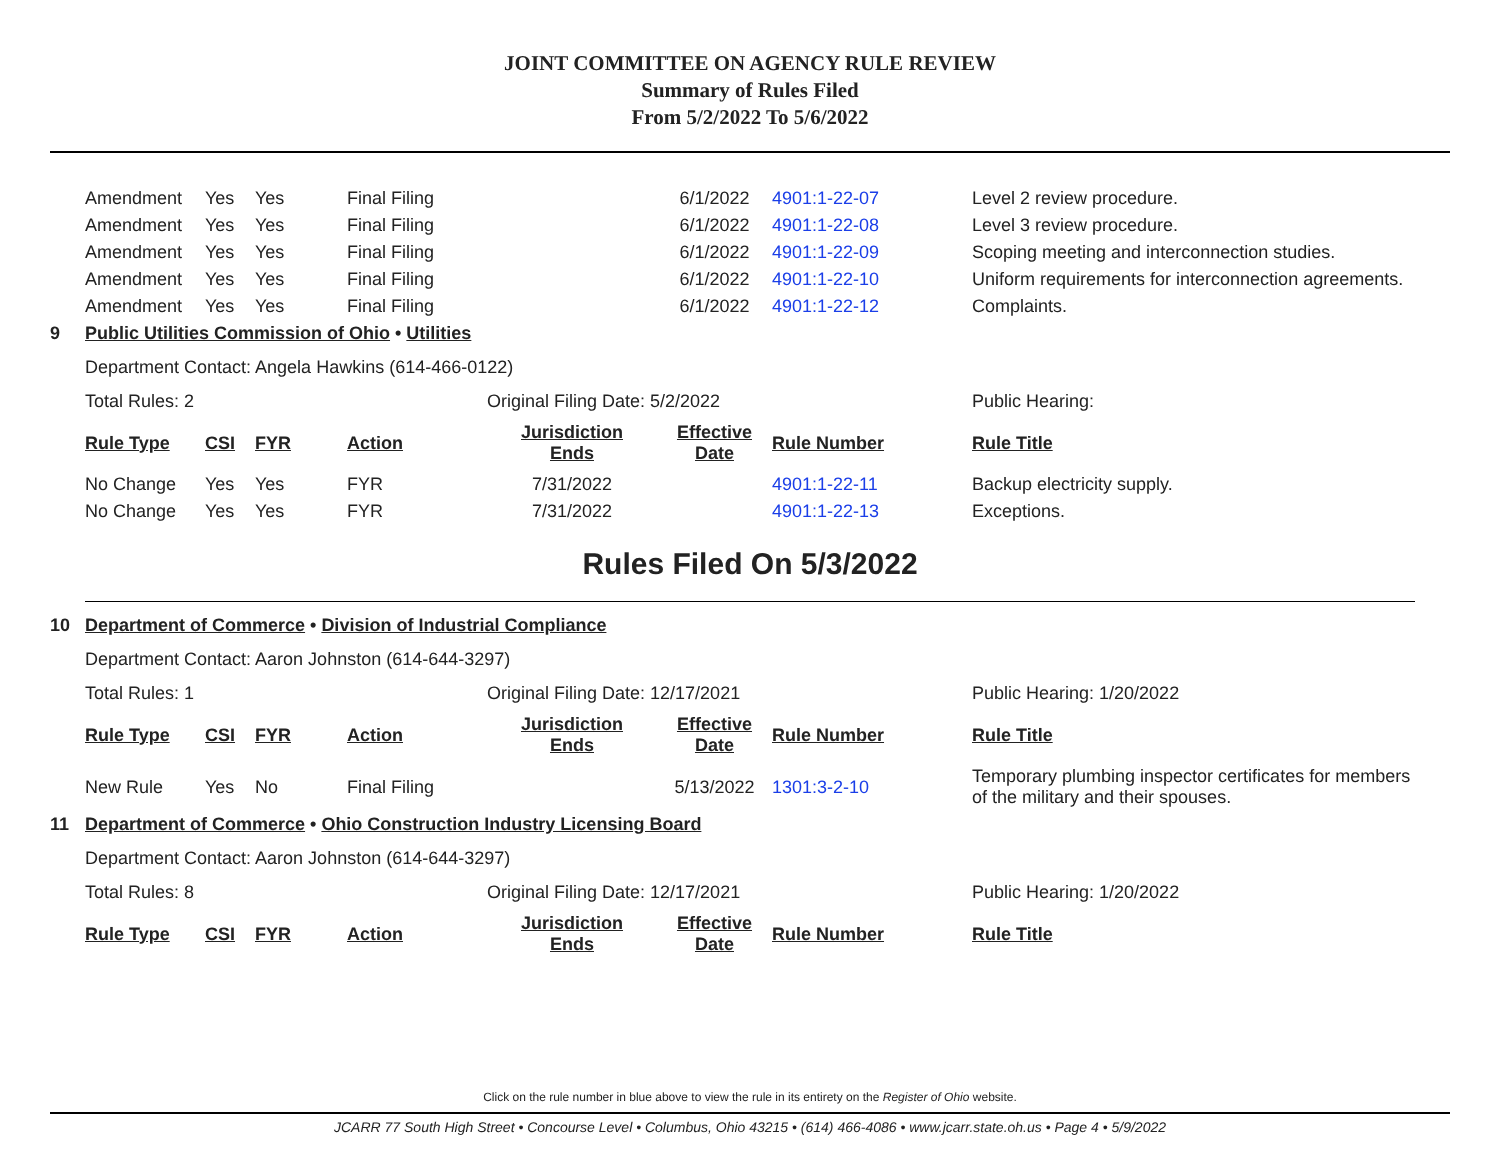JOINT COMMITTEE ON AGENCY RULE REVIEW
Summary of Rules Filed
From 5/2/2022 To 5/6/2022
| | Amendment | Yes | Yes | Final Filing | | 6/1/2022 | 4901:1-22-07 | Level 2 review procedure. |
| | Amendment | Yes | Yes | Final Filing | | 6/1/2022 | 4901:1-22-08 | Level 3 review procedure. |
| | Amendment | Yes | Yes | Final Filing | | 6/1/2022 | 4901:1-22-09 | Scoping meeting and interconnection studies. |
| | Amendment | Yes | Yes | Final Filing | | 6/1/2022 | 4901:1-22-10 | Uniform requirements for interconnection agreements. |
| | Amendment | Yes | Yes | Final Filing | | 6/1/2022 | 4901:1-22-12 | Complaints. |
| 9 | Public Utilities Commission of Ohio • Utilities | | | | | | | |
| | Department Contact: Angela Hawkins (614-466-0122) | | | | | | | |
| | Total Rules: 2 | | | | Original Filing Date: 5/2/2022 | | | Public Hearing: |
| | Rule Type | CSI | FYR | Action | Jurisdiction Ends | Effective Date | Rule Number | Rule Title |
| | No Change | Yes | Yes | FYR | 7/31/2022 | | 4901:1-22-11 | Backup electricity supply. |
| | No Change | Yes | Yes | FYR | 7/31/2022 | | 4901:1-22-13 | Exceptions. |
Rules Filed On 5/3/2022
| 10 | Department of Commerce • Division of Industrial Compliance | | | | | | | |
| | Department Contact: Aaron Johnston (614-644-3297) | | | | | | | |
| | Total Rules: 1 | | | | Original Filing Date: 12/17/2021 | | | Public Hearing: 1/20/2022 |
| | Rule Type | CSI | FYR | Action | Jurisdiction Ends | Effective Date | Rule Number | Rule Title |
| | New Rule | Yes | No | Final Filing | | 5/13/2022 | 1301:3-2-10 | Temporary plumbing inspector certificates for members of the military and their spouses. |
| 11 | Department of Commerce • Ohio Construction Industry Licensing Board | | | | | | | |
| | Department Contact: Aaron Johnston (614-644-3297) | | | | | | | |
| | Total Rules: 8 | | | | Original Filing Date: 12/17/2021 | | | Public Hearing: 1/20/2022 |
| | Rule Type | CSI | FYR | Action | Jurisdiction Ends | Effective Date | Rule Number | Rule Title |
Click on the rule number in blue above to view the rule in its entirety on the Register of Ohio website.
JCARR 77 South High Street • Concourse Level • Columbus, Ohio 43215 • (614) 466-4086 • www.jcarr.state.oh.us • Page 4 • 5/9/2022